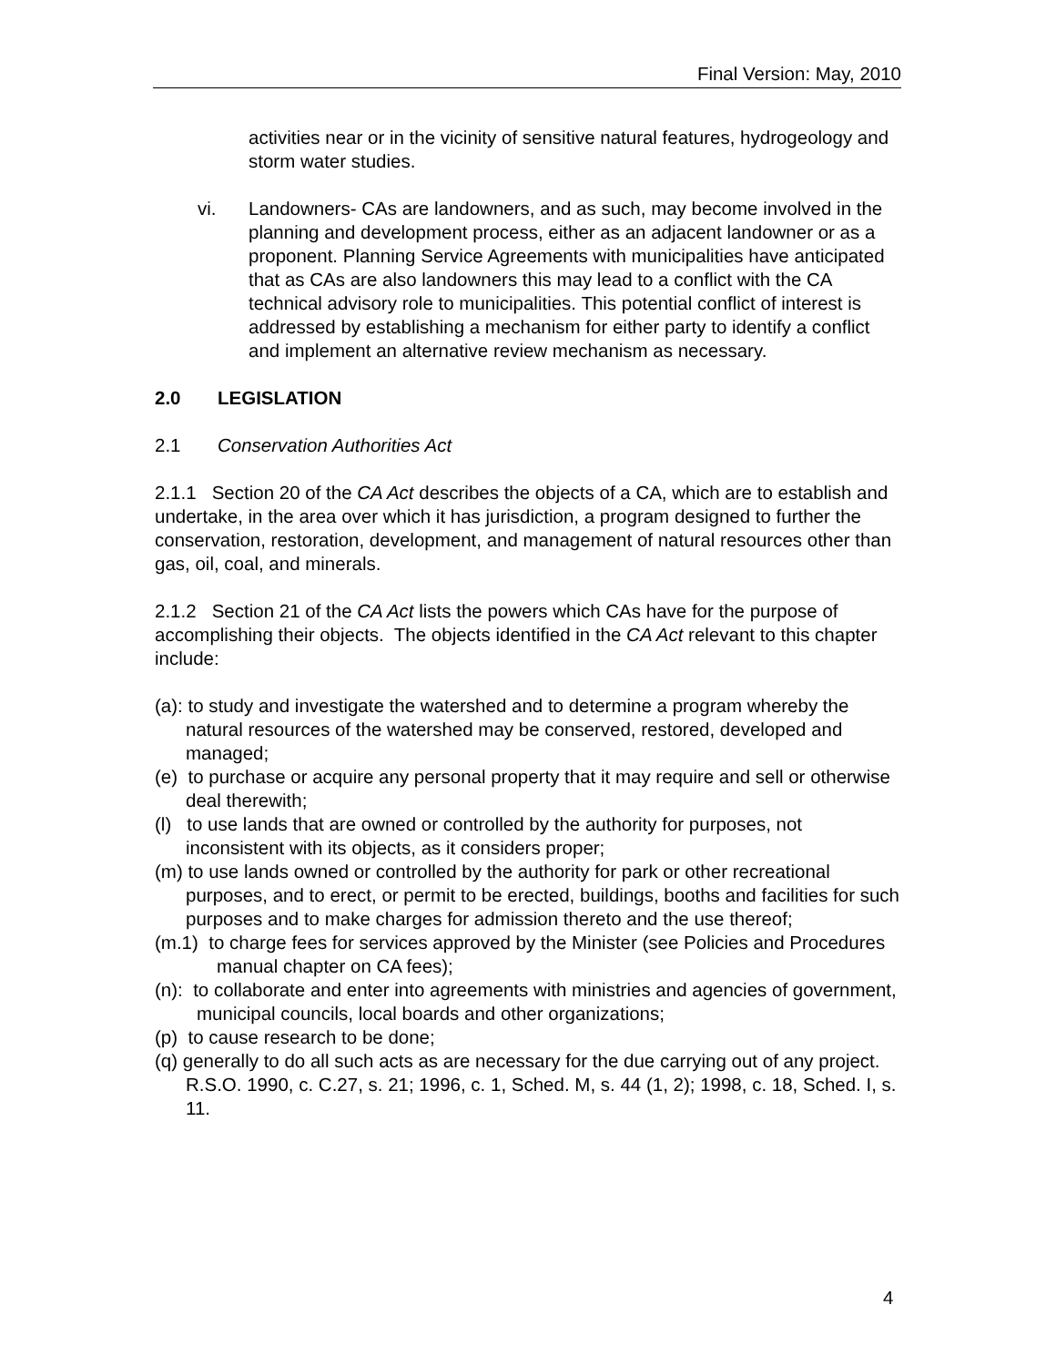Final Version: May, 2010
activities near or in the vicinity of sensitive natural features, hydrogeology and storm water studies.
vi. Landowners- CAs are landowners, and as such, may become involved in the planning and development process, either as an adjacent landowner or as a proponent. Planning Service Agreements with municipalities have anticipated that as CAs are also landowners this may lead to a conflict with the CA technical advisory role to municipalities. This potential conflict of interest is addressed by establishing a mechanism for either party to identify a conflict and implement an alternative review mechanism as necessary.
2.0 LEGISLATION
2.1 Conservation Authorities Act
2.1.1 Section 20 of the CA Act describes the objects of a CA, which are to establish and undertake, in the area over which it has jurisdiction, a program designed to further the conservation, restoration, development, and management of natural resources other than gas, oil, coal, and minerals.
2.1.2 Section 21 of the CA Act lists the powers which CAs have for the purpose of accomplishing their objects. The objects identified in the CA Act relevant to this chapter include:
(a): to study and investigate the watershed and to determine a program whereby the natural resources of the watershed may be conserved, restored, developed and managed;
(e) to purchase or acquire any personal property that it may require and sell or otherwise deal therewith;
(l) to use lands that are owned or controlled by the authority for purposes, not inconsistent with its objects, as it considers proper;
(m) to use lands owned or controlled by the authority for park or other recreational purposes, and to erect, or permit to be erected, buildings, booths and facilities for such purposes and to make charges for admission thereto and the use thereof;
(m.1) to charge fees for services approved by the Minister (see Policies and Procedures manual chapter on CA fees);
(n): to collaborate and enter into agreements with ministries and agencies of government, municipal councils, local boards and other organizations;
(p) to cause research to be done;
(q) generally to do all such acts as are necessary for the due carrying out of any project. R.S.O. 1990, c. C.27, s. 21; 1996, c. 1, Sched. M, s. 44 (1, 2); 1998, c. 18, Sched. I, s. 11.
4